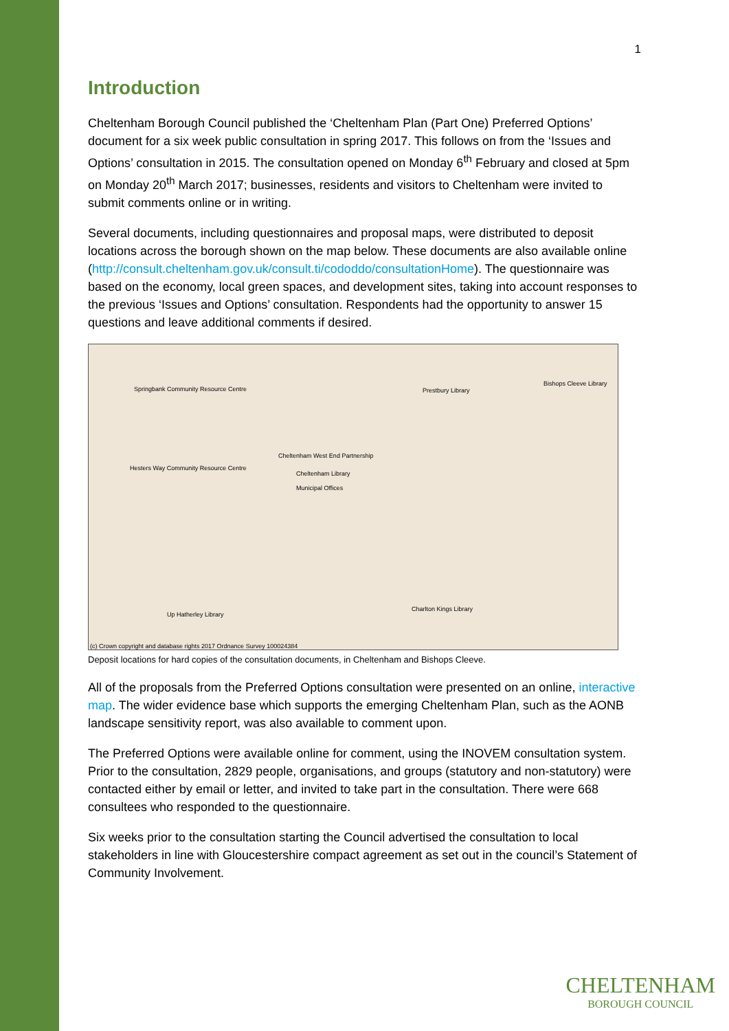1
Introduction
Cheltenham Borough Council published the ‘Cheltenham Plan (Part One) Preferred Options’ document for a six week public consultation in spring 2017. This follows on from the ‘Issues and Options’ consultation in 2015. The consultation opened on Monday 6<sup>th</sup> February and closed at 5pm on Monday 20<sup>th</sup> March 2017; businesses, residents and visitors to Cheltenham were invited to submit comments online or in writing.
Several documents, including questionnaires and proposal maps, were distributed to deposit locations across the borough shown on the map below. These documents are also available online (http://consult.cheltenham.gov.uk/consult.ti/cododdo/consultationHome). The questionnaire was based on the economy, local green spaces, and development sites, taking into account responses to the previous ‘Issues and Options’ consultation. Respondents had the opportunity to answer 15 questions and leave additional comments if desired.
Springbank Community Resource Centre Prestbury Library
Bishops Cleeve Library
Cheltenham West End Partnership
Hesters Way Community Resource Centre
Cheltenham Library
Municipal Offices
Charlton Kings Library
Up Hatherley Library
(c) Crown copyright and database rights 2017 Ordnance Survey 100024384
Deposit locations for hard copies of the consultation documents, in Cheltenham and Bishops Cleeve.
All of the proposals from the Preferred Options consultation were presented on an online, interactive map. The wider evidence base which supports the emerging Cheltenham Plan, such as the AONB landscape sensitivity report, was also available to comment upon.
The Preferred Options were available online for comment, using the INOVEM consultation system. Prior to the consultation, 2829 people, organisations, and groups (statutory and non-statutory) were contacted either by email or letter, and invited to take part in the consultation. There were 668 consultees who responded to the questionnaire.
Six weeks prior to the consultation starting the Council advertised the consultation to local stakeholders in line with Gloucestershire compact agreement as set out in the council’s Statement of Community Involvement.
CHELTENHAM
BOROUGH COUNCIL